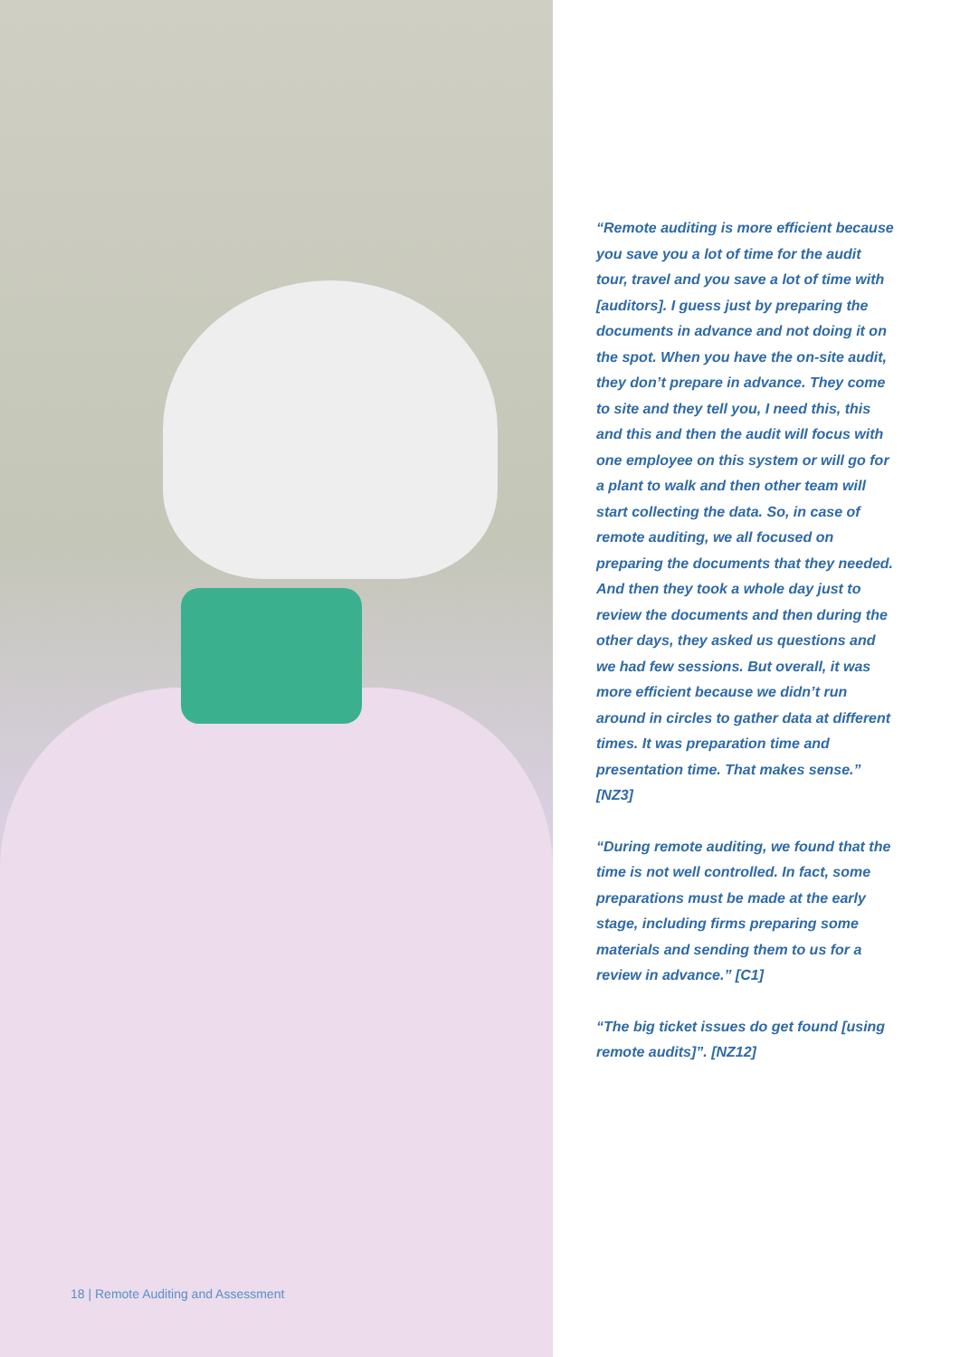18 | Remote Auditing and Assessment
“Remote auditing is more efficient because you save you a lot of time for the audit tour, travel and you save a lot of time with [auditors]. I guess just by preparing the documents in advance and not doing it on the spot. When you have the on-site audit, they don’t prepare in advance. They come to site and they tell you, I need this, this and this and then the audit will focus with one employee on this system or will go for a plant to walk and then other team will start collecting the data. So, in case of remote auditing, we all focused on preparing the documents that they needed. And then they took a whole day just to review the documents and then during the other days, they asked us questions and we had few sessions. But overall, it was more efficient because we didn’t run around in circles to gather data at different times. It was preparation time and presentation time. That makes sense.” [NZ3]
“During remote auditing, we found that the time is not well controlled. In fact, some preparations must be made at the early stage, including firms preparing some materials and sending them to us for a review in advance.” [C1]
“The big ticket issues do get found [using remote audits]”. [NZ12]